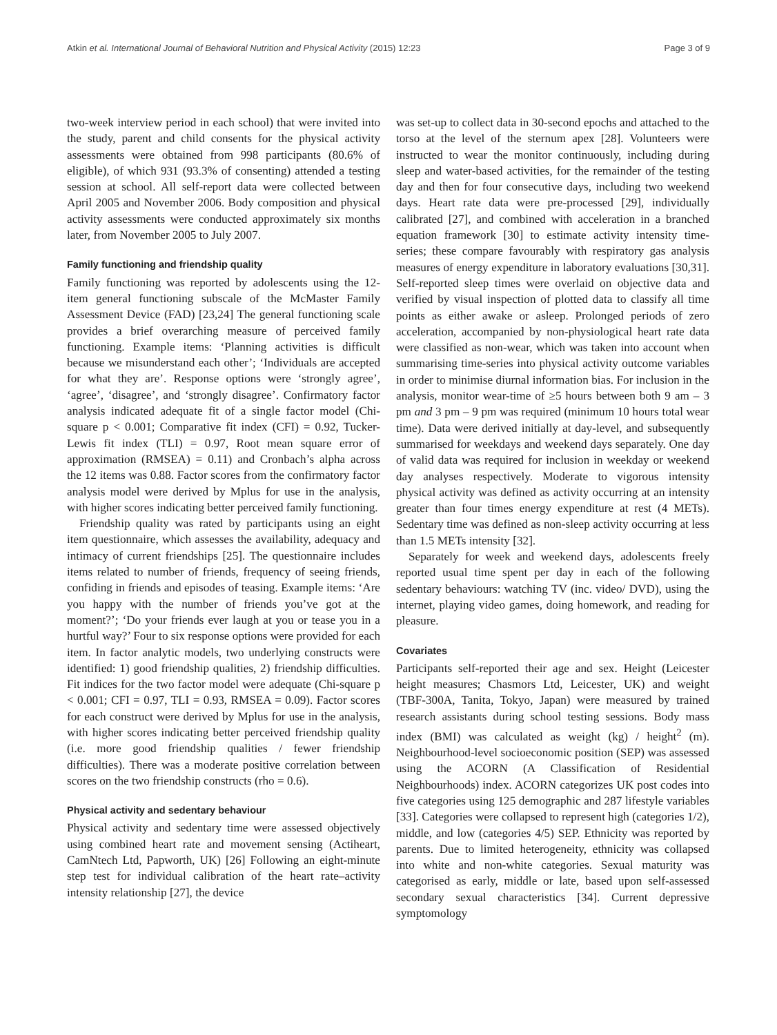Atkin et al. International Journal of Behavioral Nutrition and Physical Activity (2015) 12:23 Page 3 of 9
two-week interview period in each school) that were invited into the study, parent and child consents for the physical activity assessments were obtained from 998 participants (80.6% of eligible), of which 931 (93.3% of consenting) attended a testing session at school. All self-report data were collected between April 2005 and November 2006. Body composition and physical activity assessments were conducted approximately six months later, from November 2005 to July 2007.
Family functioning and friendship quality
Family functioning was reported by adolescents using the 12-item general functioning subscale of the McMaster Family Assessment Device (FAD) [23,24] The general functioning scale provides a brief overarching measure of perceived family functioning. Example items: ‘Planning activities is difficult because we misunderstand each other’; ‘Individuals are accepted for what they are’. Response options were ‘strongly agree’, ‘agree’, ‘disagree’, and ‘strongly disagree’. Confirmatory factor analysis indicated adequate fit of a single factor model (Chi-square p < 0.001; Comparative fit index (CFI) = 0.92, Tucker-Lewis fit index (TLI) = 0.97, Root mean square error of approximation (RMSEA) = 0.11) and Cronbach’s alpha across the 12 items was 0.88. Factor scores from the confirmatory factor analysis model were derived by Mplus for use in the analysis, with higher scores indicating better perceived family functioning.
Friendship quality was rated by participants using an eight item questionnaire, which assesses the availability, adequacy and intimacy of current friendships [25]. The questionnaire includes items related to number of friends, frequency of seeing friends, confiding in friends and episodes of teasing. Example items: ‘Are you happy with the number of friends you’ve got at the moment?’; ‘Do your friends ever laugh at you or tease you in a hurtful way?’ Four to six response options were provided for each item. In factor analytic models, two underlying constructs were identified: 1) good friendship qualities, 2) friendship difficulties. Fit indices for the two factor model were adequate (Chi-square p < 0.001; CFI = 0.97, TLI = 0.93, RMSEA = 0.09). Factor scores for each construct were derived by Mplus for use in the analysis, with higher scores indicating better perceived friendship quality (i.e. more good friendship qualities / fewer friendship difficulties). There was a moderate positive correlation between scores on the two friendship constructs (rho = 0.6).
Physical activity and sedentary behaviour
Physical activity and sedentary time were assessed objectively using combined heart rate and movement sensing (Actiheart, CamNtech Ltd, Papworth, UK) [26] Following an eight-minute step test for individual calibration of the heart rate–activity intensity relationship [27], the device
was set-up to collect data in 30-second epochs and attached to the torso at the level of the sternum apex [28]. Volunteers were instructed to wear the monitor continuously, including during sleep and water-based activities, for the remainder of the testing day and then for four consecutive days, including two weekend days. Heart rate data were pre-processed [29], individually calibrated [27], and combined with acceleration in a branched equation framework [30] to estimate activity intensity time-series; these compare favourably with respiratory gas analysis measures of energy expenditure in laboratory evaluations [30,31]. Self-reported sleep times were overlaid on objective data and verified by visual inspection of plotted data to classify all time points as either awake or asleep. Prolonged periods of zero acceleration, accompanied by non-physiological heart rate data were classified as non-wear, which was taken into account when summarising time-series into physical activity outcome variables in order to minimise diurnal information bias. For inclusion in the analysis, monitor wear-time of ≥5 hours between both 9 am – 3 pm and 3 pm – 9 pm was required (minimum 10 hours total wear time). Data were derived initially at day-level, and subsequently summarised for weekdays and weekend days separately. One day of valid data was required for inclusion in weekday or weekend day analyses respectively. Moderate to vigorous intensity physical activity was defined as activity occurring at an intensity greater than four times energy expenditure at rest (4 METs). Sedentary time was defined as non-sleep activity occurring at less than 1.5 METs intensity [32].
Separately for week and weekend days, adolescents freely reported usual time spent per day in each of the following sedentary behaviours: watching TV (inc. video/ DVD), using the internet, playing video games, doing homework, and reading for pleasure.
Covariates
Participants self-reported their age and sex. Height (Leicester height measures; Chasmors Ltd, Leicester, UK) and weight (TBF-300A, Tanita, Tokyo, Japan) were measured by trained research assistants during school testing sessions. Body mass index (BMI) was calculated as weight (kg) / height<sup>2</sup> (m). Neighbourhood-level socioeconomic position (SEP) was assessed using the ACORN (A Classification of Residential Neighbourhoods) index. ACORN categorizes UK post codes into five categories using 125 demographic and 287 lifestyle variables [33]. Categories were collapsed to represent high (categories 1/2), middle, and low (categories 4/5) SEP. Ethnicity was reported by parents. Due to limited heterogeneity, ethnicity was collapsed into white and non-white categories. Sexual maturity was categorised as early, middle or late, based upon self-assessed secondary sexual characteristics [34]. Current depressive symptomology